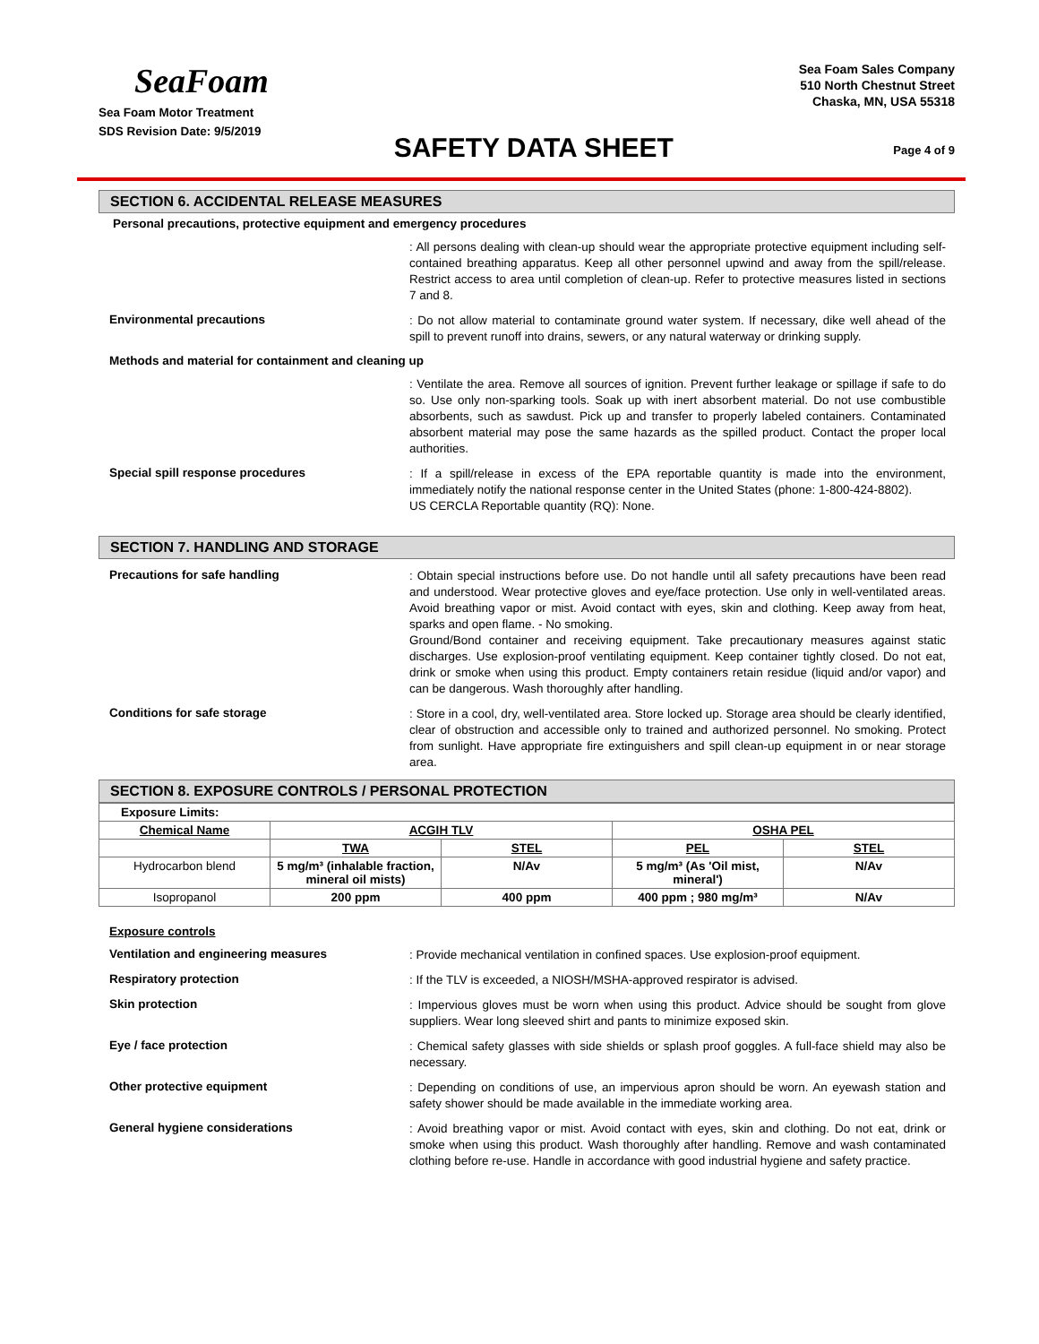SeaFoam
Sea Foam Motor Treatment
SDS Revision Date: 9/5/2019
SAFETY DATA SHEET
Sea Foam Sales Company
510 North Chestnut Street
Chaska, MN, USA 55318
Page 4 of 9
SECTION 6. ACCIDENTAL RELEASE MEASURES
Personal precautions, protective equipment and emergency procedures
: All persons dealing with clean-up should wear the appropriate protective equipment including self-contained breathing apparatus. Keep all other personnel upwind and away from the spill/release. Restrict access to area until completion of clean-up. Refer to protective measures listed in sections 7 and 8.
Environmental precautions
: Do not allow material to contaminate ground water system. If necessary, dike well ahead of the spill to prevent runoff into drains, sewers, or any natural waterway or drinking supply.
Methods and material for containment and cleaning up
: Ventilate the area. Remove all sources of ignition. Prevent further leakage or spillage if safe to do so. Use only non-sparking tools. Soak up with inert absorbent material. Do not use combustible absorbents, such as sawdust. Pick up and transfer to properly labeled containers. Contaminated absorbent material may pose the same hazards as the spilled product. Contact the proper local authorities.
Special spill response procedures
: If a spill/release in excess of the EPA reportable quantity is made into the environment, immediately notify the national response center in the United States (phone: 1-800-424-8802).
US CERCLA Reportable quantity (RQ): None.
SECTION 7. HANDLING AND STORAGE
Precautions for safe handling
: Obtain special instructions before use. Do not handle until all safety precautions have been read and understood. Wear protective gloves and eye/face protection. Use only in well-ventilated areas. Avoid breathing vapor or mist. Avoid contact with eyes, skin and clothing. Keep away from heat, sparks and open flame. - No smoking.
Ground/Bond container and receiving equipment. Take precautionary measures against static discharges. Use explosion-proof ventilating equipment. Keep container tightly closed. Do not eat, drink or smoke when using this product. Empty containers retain residue (liquid and/or vapor) and can be dangerous. Wash thoroughly after handling.
Conditions for safe storage
: Store in a cool, dry, well-ventilated area. Store locked up. Storage area should be clearly identified, clear of obstruction and accessible only to trained and authorized personnel. No smoking. Protect from sunlight. Have appropriate fire extinguishers and spill clean-up equipment in or near storage area.
SECTION 8. EXPOSURE CONTROLS / PERSONAL PROTECTION
| Exposure Limits: | | | | |
| Chemical Name | ACGIH TLV | | OSHA PEL | |
| | TWA | STEL | PEL | STEL |
| Hydrocarbon blend | 5 mg/m³ (inhalable fraction, mineral oil mists) | N/Av | 5 mg/m³ (As 'Oil mist, mineral') | N/Av |
| Isopropanol | 200 ppm | 400 ppm | 400 ppm ; 980 mg/m³ | N/Av |
Exposure controls
Ventilation and engineering measures
: Provide mechanical ventilation in confined spaces. Use explosion-proof equipment.
Respiratory protection
: If the TLV is exceeded, a NIOSH/MSHA-approved respirator is advised.
Skin protection
: Impervious gloves must be worn when using this product. Advice should be sought from glove suppliers. Wear long sleeved shirt and pants to minimize exposed skin.
Eye / face protection
: Chemical safety glasses with side shields or splash proof goggles. A full-face shield may also be necessary.
Other protective equipment
: Depending on conditions of use, an impervious apron should be worn. An eyewash station and safety shower should be made available in the immediate working area.
General hygiene considerations
: Avoid breathing vapor or mist. Avoid contact with eyes, skin and clothing. Do not eat, drink or smoke when using this product. Wash thoroughly after handling. Remove and wash contaminated clothing before re-use. Handle in accordance with good industrial hygiene and safety practice.